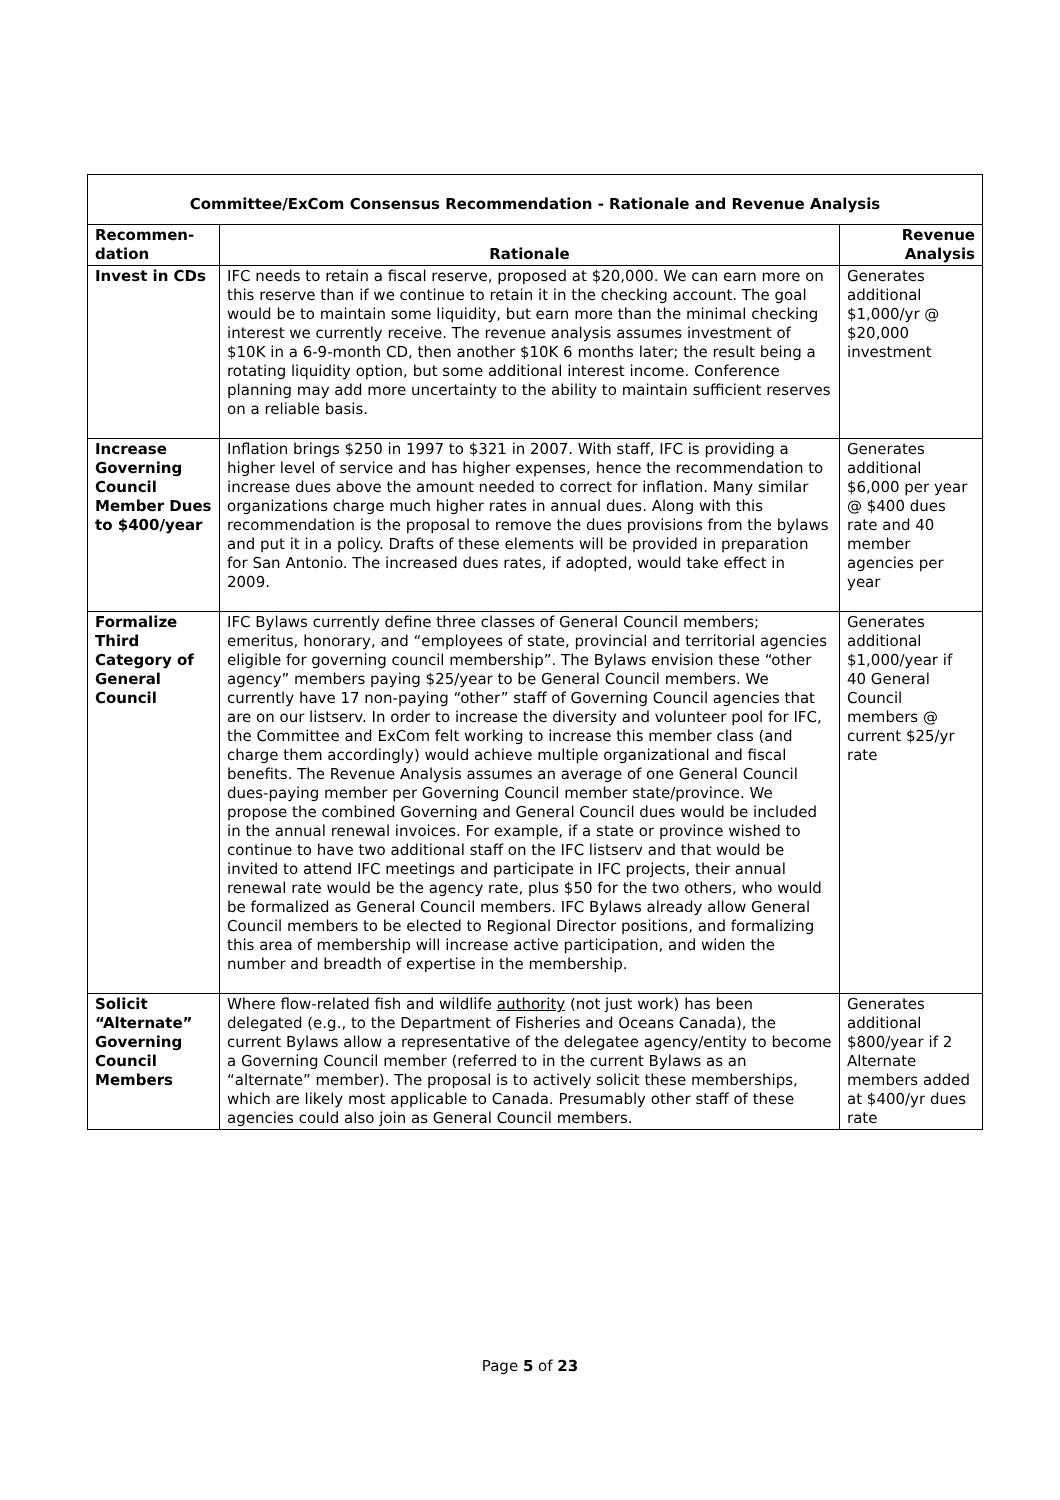| Committee/ExCom Consensus Recommendation - Rationale and Revenue Analysis | | |
| Recommen- dation | Rationale | Revenue Analysis |
| Invest in CDs | IFC needs to retain a fiscal reserve, proposed at $20,000. We can earn more on this reserve than if we continue to retain it in the checking account. The goal would be to maintain some liquidity, but earn more than the minimal checking interest we currently receive. The revenue analysis assumes investment of $10K in a 6-9-month CD, then another $10K 6 months later; the result being a rotating liquidity option, but some additional interest income. Conference planning may add more uncertainty to the ability to maintain sufficient reserves on a reliable basis. | Generates additional $1,000/yr @ $20,000 investment |
| Increase Governing Council Member Dues to $400/year | Inflation brings $250 in 1997 to $321 in 2007. With staff, IFC is providing a higher level of service and has higher expenses, hence the recommendation to increase dues above the amount needed to correct for inflation. Many similar organizations charge much higher rates in annual dues. Along with this recommendation is the proposal to remove the dues provisions from the bylaws and put it in a policy. Drafts of these elements will be provided in preparation for San Antonio. The increased dues rates, if adopted, would take effect in 2009. | Generates additional $6,000 per year @ $400 dues rate and 40 member agencies per year |
| Formalize Third Category of General Council | IFC Bylaws currently define three classes of General Council members; emeritus, honorary, and “employees of state, provincial and territorial agencies eligible for governing council membership”. The Bylaws envision these “other agency” members paying $25/year to be General Council members. We currently have 17 non-paying “other” staff of Governing Council agencies that are on our listserv. In order to increase the diversity and volunteer pool for IFC, the Committee and ExCom felt working to increase this member class (and charge them accordingly) would achieve multiple organizational and fiscal benefits. The Revenue Analysis assumes an average of one General Council dues-paying member per Governing Council member state/province. We propose the combined Governing and General Council dues would be included in the annual renewal invoices. For example, if a state or province wished to continue to have two additional staff on the IFC listserv and that would be invited to attend IFC meetings and participate in IFC projects, their annual renewal rate would be the agency rate, plus $50 for the two others, who would be formalized as General Council members. IFC Bylaws already allow General Council members to be elected to Regional Director positions, and formalizing this area of membership will increase active participation, and widen the number and breadth of expertise in the membership. | Generates additional $1,000/year if 40 General Council members @ current $25/yr rate |
| Solicit “Alternate” Governing Council Members | Where flow-related fish and wildlife authority (not just work) has been delegated (e.g., to the Department of Fisheries and Oceans Canada), the current Bylaws allow a representative of the delegatee agency/entity to become a Governing Council member (referred to in the current Bylaws as an “alternate” member). The proposal is to actively solicit these memberships, which are likely most applicable to Canada. Presumably other staff of these agencies could also join as General Council members. | Generates additional $800/year if 2 Alternate members added at $400/yr dues rate |
Page 5 of 23